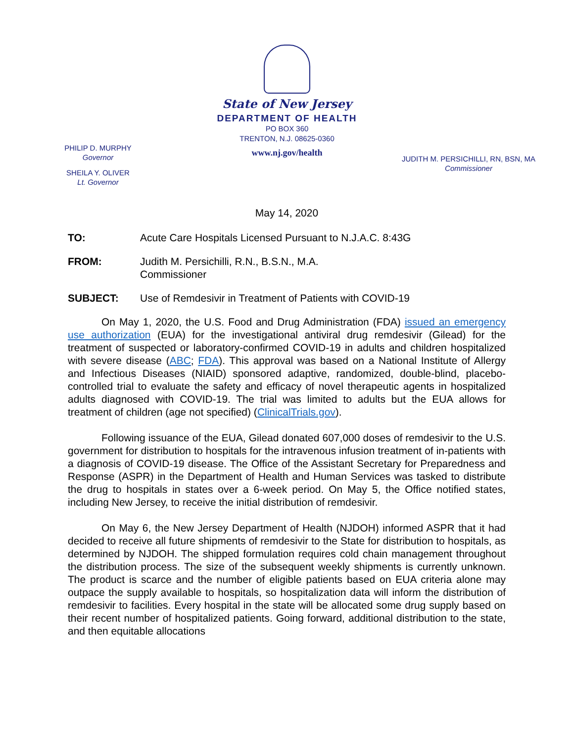State of New Jersey
DEPARTMENT OF HEALTH
PO BOX 360
TRENTON, N.J. 08625-0360
www.nj.gov/health
PHILIP D. MURPHY
Governor
SHEILA Y. OLIVER
Lt. Governor
JUDITH M. PERSICHILLI, RN, BSN, MA
Commissioner
May 14, 2020
TO: Acute Care Hospitals Licensed Pursuant to N.J.A.C. 8:43G
FROM: Judith M. Persichilli, R.N., B.S.N., M.A.
Commissioner
SUBJECT: Use of Remdesivir in Treatment of Patients with COVID-19
On May 1, 2020, the U.S. Food and Drug Administration (FDA) issued an emergency use authorization (EUA) for the investigational antiviral drug remdesivir (Gilead) for the treatment of suspected or laboratory-confirmed COVID-19 in adults and children hospitalized with severe disease (ABC; FDA). This approval was based on a National Institute of Allergy and Infectious Diseases (NIAID) sponsored adaptive, randomized, double-blind, placebo-controlled trial to evaluate the safety and efficacy of novel therapeutic agents in hospitalized adults diagnosed with COVID-19. The trial was limited to adults but the EUA allows for treatment of children (age not specified) (ClinicalTrials.gov).
Following issuance of the EUA, Gilead donated 607,000 doses of remdesivir to the U.S. government for distribution to hospitals for the intravenous infusion treatment of in-patients with a diagnosis of COVID-19 disease. The Office of the Assistant Secretary for Preparedness and Response (ASPR) in the Department of Health and Human Services was tasked to distribute the drug to hospitals in states over a 6-week period. On May 5, the Office notified states, including New Jersey, to receive the initial distribution of remdesivir.
On May 6, the New Jersey Department of Health (NJDOH) informed ASPR that it had decided to receive all future shipments of remdesivir to the State for distribution to hospitals, as determined by NJDOH. The shipped formulation requires cold chain management throughout the distribution process. The size of the subsequent weekly shipments is currently unknown. The product is scarce and the number of eligible patients based on EUA criteria alone may outpace the supply available to hospitals, so hospitalization data will inform the distribution of remdesivir to facilities. Every hospital in the state will be allocated some drug supply based on their recent number of hospitalized patients. Going forward, additional distribution to the state, and then equitable allocations